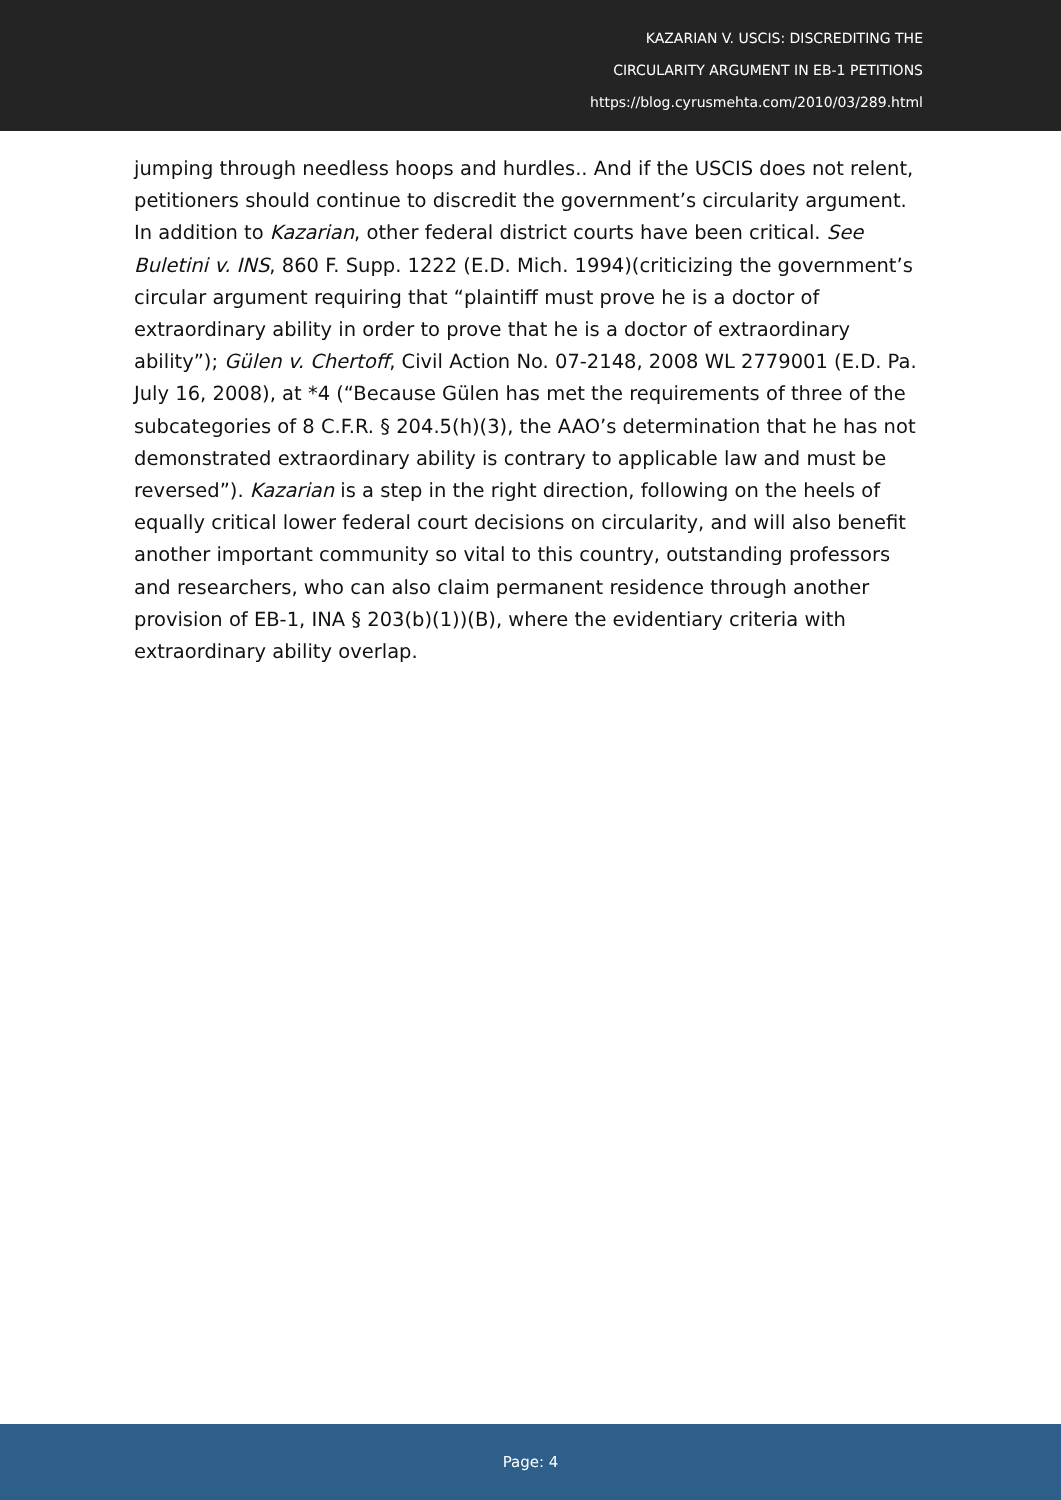KAZARIAN V. USCIS: DISCREDITING THE
CIRCULARITY ARGUMENT IN EB-1 PETITIONS
https://blog.cyrusmehta.com/2010/03/289.html
jumping through needless hoops and hurdles.. And if the USCIS does not relent, petitioners should continue to discredit the government’s circularity argument. In addition to Kazarian, other federal district courts have been critical. See Buletini v. INS, 860 F. Supp. 1222 (E.D. Mich. 1994)(criticizing the government’s circular argument requiring that “plaintiff must prove he is a doctor of extraordinary ability in order to prove that he is a doctor of extraordinary ability”); Gülen v. Chertoff, Civil Action No. 07-2148, 2008 WL 2779001 (E.D. Pa. July 16, 2008), at *4 (“Because Gülen has met the requirements of three of the subcategories of 8 C.F.R. § 204.5(h)(3), the AAO’s determination that he has not demonstrated extraordinary ability is contrary to applicable law and must be reversed”). Kazarian is a step in the right direction, following on the heels of equally critical lower federal court decisions on circularity, and will also benefit another important community so vital to this country, outstanding professors and researchers, who can also claim permanent residence through another provision of EB-1, INA § 203(b)(1))(B), where the evidentiary criteria with extraordinary ability overlap.
Page: 4